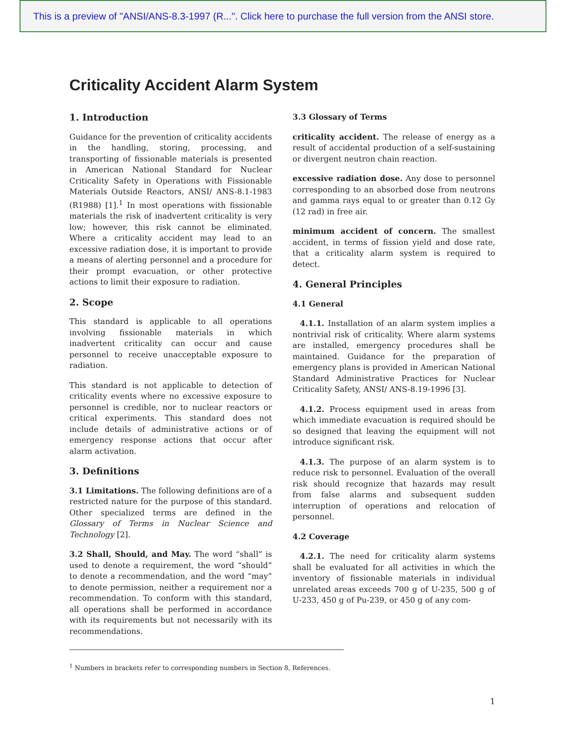This is a preview of "ANSI/ANS-8.3-1997 (R...". Click here to purchase the full version from the ANSI store.
Criticality Accident Alarm System
1. Introduction
Guidance for the prevention of criticality accidents in the handling, storing, processing, and transporting of fissionable materials is presented in American National Standard for Nuclear Criticality Safety in Operations with Fissionable Materials Outside Reactors, ANSI/ ANS-8.1-1983 (R1988) [1].<sup>1</sup> In most operations with fissionable materials the risk of inadvertent criticality is very low; however, this risk cannot be eliminated. Where a criticality accident may lead to an excessive radiation dose, it is important to provide a means of alerting personnel and a procedure for their prompt evacuation, or other protective actions to limit their exposure to radiation.
2. Scope
This standard is applicable to all operations involving fissionable materials in which inadvertent criticality can occur and cause personnel to receive unacceptable exposure to radiation.
This standard is not applicable to detection of criticality events where no excessive exposure to personnel is credible, nor to nuclear reactors or critical experiments. This standard does not include details of administrative actions or of emergency response actions that occur after alarm activation.
3. Definitions
3.1 Limitations. The following definitions are of a restricted nature for the purpose of this standard. Other specialized terms are defined in the Glossary of Terms in Nuclear Science and Technology [2].
3.2 Shall, Should, and May. The word “shall” is used to denote a requirement, the word “should” to denote a recommendation, and the word “may” to denote permission, neither a requirement nor a recommendation. To conform with this standard, all operations shall be performed in accordance with its requirements but not necessarily with its recommendations.
3.3 Glossary of Terms
criticality accident. The release of energy as a result of accidental production of a self-sustaining or divergent neutron chain reaction.
excessive radiation dose. Any dose to personnel corresponding to an absorbed dose from neutrons and gamma rays equal to or greater than 0.12 Gy (12 rad) in free air.
minimum accident of concern. The smallest accident, in terms of fission yield and dose rate, that a criticality alarm system is required to detect.
4. General Principles
4.1 General
4.1.1. Installation of an alarm system implies a nontrivial risk of criticality. Where alarm systems are installed, emergency procedures shall be maintained. Guidance for the preparation of emergency plans is provided in American National Standard Administrative Practices for Nuclear Criticality Safety, ANSI/ ANS-8.19-1996 [3].
4.1.2. Process equipment used in areas from which immediate evacuation is required should be so designed that leaving the equipment will not introduce significant risk.
4.1.3. The purpose of an alarm system is to reduce risk to personnel. Evaluation of the overall risk should recognize that hazards may result from false alarms and subsequent sudden interruption of operations and relocation of personnel.
4.2 Coverage
4.2.1. The need for criticality alarm systems shall be evaluated for all activities in which the inventory of fissionable materials in individual unrelated areas exceeds 700 g of U-235, 500 g of U-233, 450 g of Pu-239, or 450 g of any com-
<sup>1</sup> Numbers in brackets refer to corresponding numbers in Section 8, References.
1